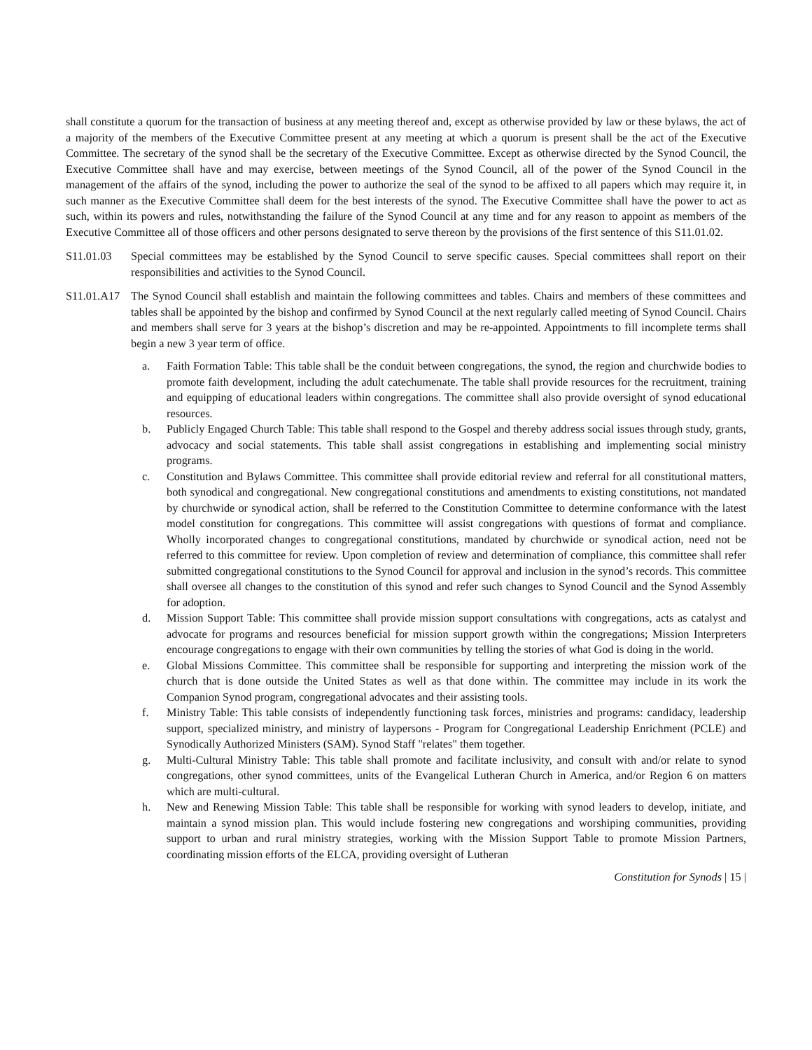shall constitute a quorum for the transaction of business at any meeting thereof and, except as otherwise provided by law or these bylaws, the act of a majority of the members of the Executive Committee present at any meeting at which a quorum is present shall be the act of the Executive Committee. The secretary of the synod shall be the secretary of the Executive Committee. Except as otherwise directed by the Synod Council, the Executive Committee shall have and may exercise, between meetings of the Synod Council, all of the power of the Synod Council in the management of the affairs of the synod, including the power to authorize the seal of the synod to be affixed to all papers which may require it, in such manner as the Executive Committee shall deem for the best interests of the synod. The Executive Committee shall have the power to act as such, within its powers and rules, notwithstanding the failure of the Synod Council at any time and for any reason to appoint as members of the Executive Committee all of those officers and other persons designated to serve thereon by the provisions of the first sentence of this S11.01.02.
S11.01.03 Special committees may be established by the Synod Council to serve specific causes. Special committees shall report on their responsibilities and activities to the Synod Council.
S11.01.A17
The Synod Council shall establish and maintain the following committees and tables. Chairs and members of these committees and tables shall be appointed by the bishop and confirmed by Synod Council at the next regularly called meeting of Synod Council. Chairs and members shall serve for 3 years at the bishop’s discretion and may be re-appointed. Appointments to fill incomplete terms shall begin a new 3 year term of office.
a. Faith Formation Table: This table shall be the conduit between congregations, the synod, the region and churchwide bodies to promote faith development, including the adult catechumenate. The table shall provide resources for the recruitment, training and equipping of educational leaders within congregations. The committee shall also provide oversight of synod educational resources.
b. Publicly Engaged Church Table: This table shall respond to the Gospel and thereby address social issues through study, grants, advocacy and social statements. This table shall assist congregations in establishing and implementing social ministry programs.
c. Constitution and Bylaws Committee. This committee shall provide editorial review and referral for all constitutional matters, both synodical and congregational. New congregational constitutions and amendments to existing constitutions, not mandated by churchwide or synodical action, shall be referred to the Constitution Committee to determine conformance with the latest model constitution for congregations. This committee will assist congregations with questions of format and compliance. Wholly incorporated changes to congregational constitutions, mandated by churchwide or synodical action, need not be referred to this committee for review. Upon completion of review and determination of compliance, this committee shall refer submitted congregational constitutions to the Synod Council for approval and inclusion in the synod’s records. This committee shall oversee all changes to the constitution of this synod and refer such changes to Synod Council and the Synod Assembly for adoption.
d. Mission Support Table: This committee shall provide mission support consultations with congregations, acts as catalyst and advocate for programs and resources beneficial for mission support growth within the congregations; Mission Interpreters encourage congregations to engage with their own communities by telling the stories of what God is doing in the world.
e. Global Missions Committee. This committee shall be responsible for supporting and interpreting the mission work of the church that is done outside the United States as well as that done within. The committee may include in its work the Companion Synod program, congregational advocates and their assisting tools.
f. Ministry Table: This table consists of independently functioning task forces, ministries and programs: candidacy, leadership support, specialized ministry, and ministry of laypersons - Program for Congregational Leadership Enrichment (PCLE) and Synodically Authorized Ministers (SAM). Synod Staff "relates" them together.
g. Multi-Cultural Ministry Table: This table shall promote and facilitate inclusivity, and consult with and/or relate to synod congregations, other synod committees, units of the Evangelical Lutheran Church in America, and/or Region 6 on matters which are multi-cultural.
h. New and Renewing Mission Table: This table shall be responsible for working with synod leaders to develop, initiate, and maintain a synod mission plan. This would include fostering new congregations and worshiping communities, providing support to urban and rural ministry strategies, working with the Mission Support Table to promote Mission Partners, coordinating mission efforts of the ELCA, providing oversight of Lutheran
Constitution for Synods | 15 |